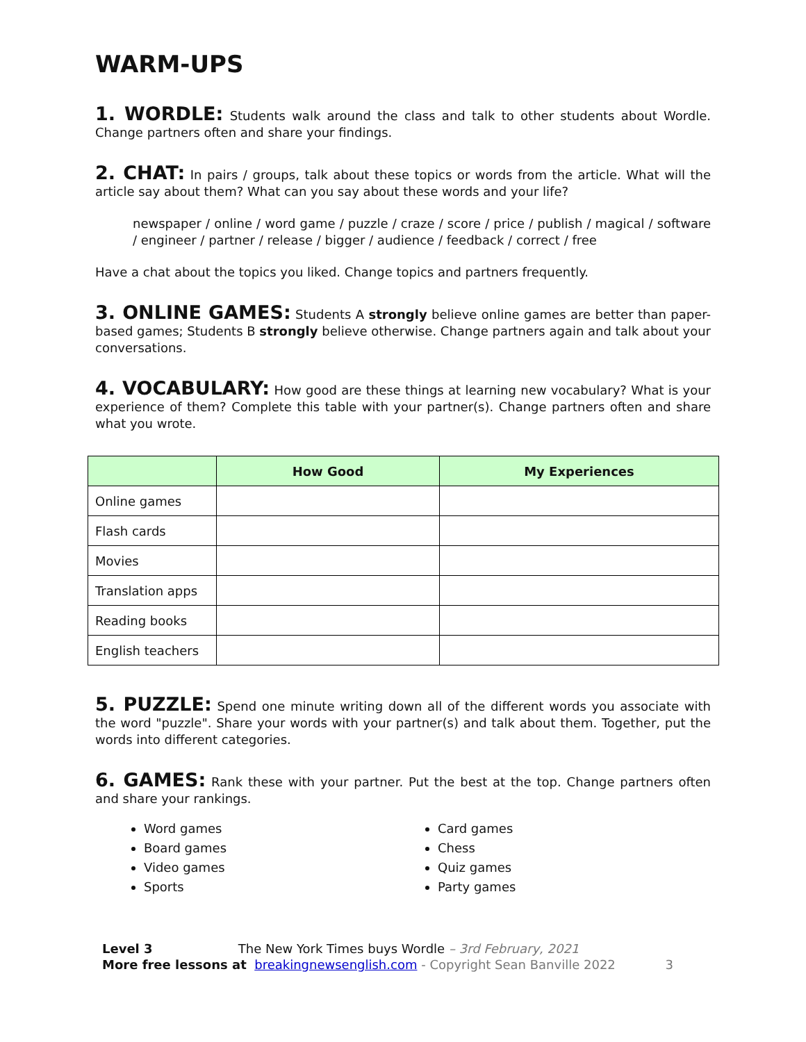WARM-UPS
1. WORDLE: Students walk around the class and talk to other students about Wordle. Change partners often and share your findings.
2. CHAT: In pairs / groups, talk about these topics or words from the article. What will the article say about them? What can you say about these words and your life?
newspaper / online / word game / puzzle / craze / score / price / publish / magical / software / engineer / partner / release / bigger / audience / feedback / correct / free
Have a chat about the topics you liked. Change topics and partners frequently.
3. ONLINE GAMES: Students A strongly believe online games are better than paper-based games; Students B strongly believe otherwise. Change partners again and talk about your conversations.
4. VOCABULARY: How good are these things at learning new vocabulary? What is your experience of them? Complete this table with your partner(s). Change partners often and share what you wrote.
| | How Good | My Experiences |
| --- | --- | --- |
| Online games | | |
| Flash cards | | |
| Movies | | |
| Translation apps | | |
| Reading books | | |
| English teachers | | |
5. PUZZLE: Spend one minute writing down all of the different words you associate with the word "puzzle". Share your words with your partner(s) and talk about them. Together, put the words into different categories.
6. GAMES: Rank these with your partner. Put the best at the top. Change partners often and share your rankings.
Word games
Board games
Video games
Sports
Card games
Chess
Quiz games
Party games
Level 3 The New York Times buys Wordle – 3rd February, 2021
More free lessons at breakingnewsenglish.com - Copyright Sean Banville 2022 3